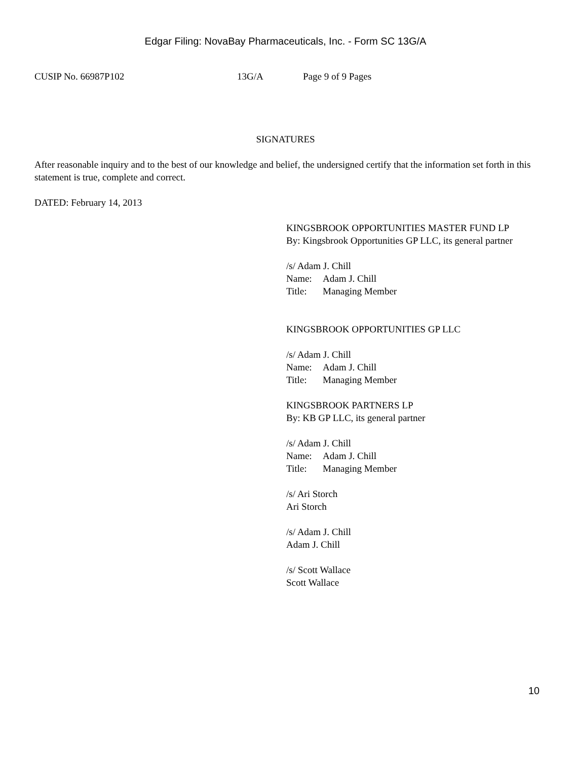Edgar Filing: NovaBay Pharmaceuticals, Inc. - Form SC 13G/A
CUSIP No. 66987P102 13G/A Page 9 of 9 Pages
SIGNATURES
After reasonable inquiry and to the best of our knowledge and belief, the undersigned certify that the information set forth in this statement is true, complete and correct.
DATED: February 14, 2013
KINGSBROOK OPPORTUNITIES MASTER FUND LP
By: Kingsbrook Opportunities GP LLC, its general partner
/s/ Adam J. Chill
Name: Adam J. Chill
Title: Managing Member
KINGSBROOK OPPORTUNITIES GP LLC
/s/ Adam J. Chill
Name: Adam J. Chill
Title: Managing Member
KINGSBROOK PARTNERS LP
By: KB GP LLC, its general partner
/s/ Adam J. Chill
Name: Adam J. Chill
Title: Managing Member
/s/ Ari Storch
Ari Storch
/s/ Adam J. Chill
Adam J. Chill
/s/ Scott Wallace
Scott Wallace
10